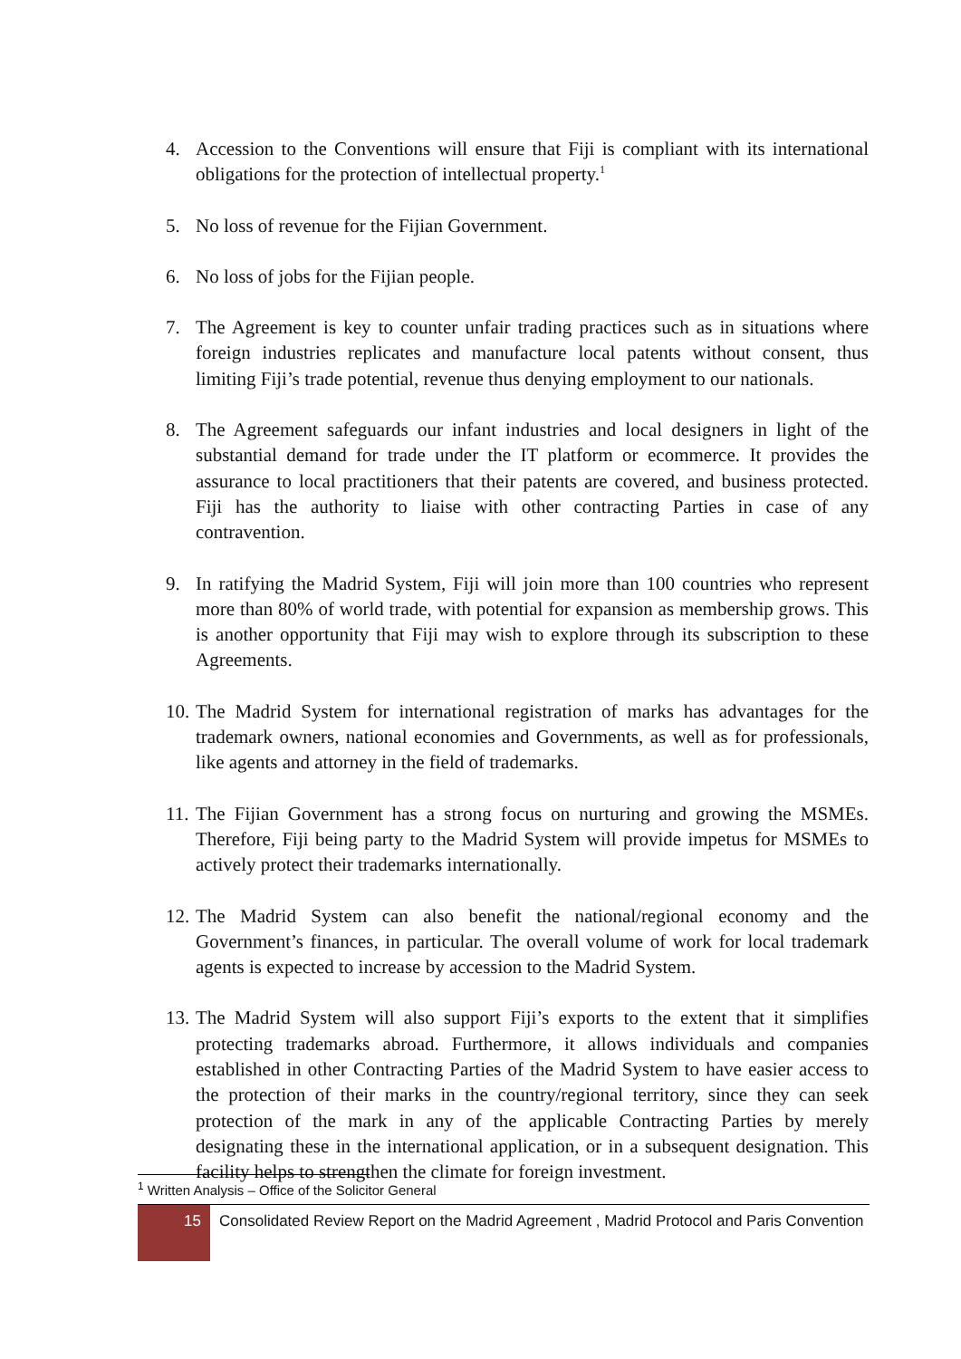4. Accession to the Conventions will ensure that Fiji is compliant with its international obligations for the protection of intellectual property.<sup>1</sup>
5. No loss of revenue for the Fijian Government.
6. No loss of jobs for the Fijian people.
7. The Agreement is key to counter unfair trading practices such as in situations where foreign industries replicates and manufacture local patents without consent, thus limiting Fiji’s trade potential, revenue thus denying employment to our nationals.
8. The Agreement safeguards our infant industries and local designers in light of the substantial demand for trade under the IT platform or ecommerce. It provides the assurance to local practitioners that their patents are covered, and business protected. Fiji has the authority to liaise with other contracting Parties in case of any contravention.
9. In ratifying the Madrid System, Fiji will join more than 100 countries who represent more than 80% of world trade, with potential for expansion as membership grows. This is another opportunity that Fiji may wish to explore through its subscription to these Agreements.
10. The Madrid System for international registration of marks has advantages for the trademark owners, national economies and Governments, as well as for professionals, like agents and attorney in the field of trademarks.
11. The Fijian Government has a strong focus on nurturing and growing the MSMEs. Therefore, Fiji being party to the Madrid System will provide impetus for MSMEs to actively protect their trademarks internationally.
12. The Madrid System can also benefit the national/regional economy and the Government’s finances, in particular. The overall volume of work for local trademark agents is expected to increase by accession to the Madrid System.
13. The Madrid System will also support Fiji’s exports to the extent that it simplifies protecting trademarks abroad. Furthermore, it allows individuals and companies established in other Contracting Parties of the Madrid System to have easier access to the protection of their marks in the country/regional territory, since they can seek protection of the mark in any of the applicable Contracting Parties by merely designating these in the international application, or in a subsequent designation. This facility helps to strengthen the climate for foreign investment.
<sup>1</sup> Written Analysis – Office of the Solicitor General
15
Consolidated Review Report on the Madrid Agreement , Madrid Protocol and Paris Convention